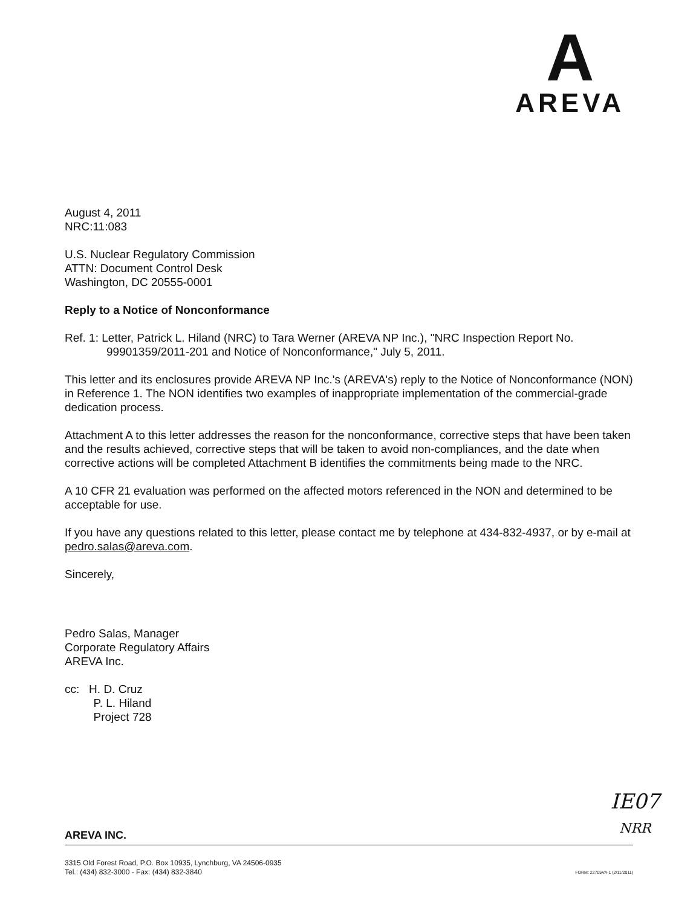A
AREVA
August 4, 2011
NRC:11:083
U.S. Nuclear Regulatory Commission
ATTN: Document Control Desk
Washington, DC 20555-0001
Reply to a Notice of Nonconformance
Ref. 1: Letter, Patrick L. Hiland (NRC) to Tara Werner (AREVA NP Inc.), "NRC Inspection Report No. 99901359/2011-201 and Notice of Nonconformance," July 5, 2011.
This letter and its enclosures provide AREVA NP Inc.'s (AREVA's) reply to the Notice of Nonconformance (NON) in Reference 1. The NON identifies two examples of inappropriate implementation of the commercial-grade dedication process.
Attachment A to this letter addresses the reason for the nonconformance, corrective steps that have been taken and the results achieved, corrective steps that will be taken to avoid non-compliances, and the date when corrective actions will be completed Attachment B identifies the commitments being made to the NRC.
A 10 CFR 21 evaluation was performed on the affected motors referenced in the NON and determined to be acceptable for use.
If you have any questions related to this letter, please contact me by telephone at 434-832-4937, or by e-mail at pedro.salas@areva.com.
Sincerely,
Pedro Salas, Manager
Corporate Regulatory Affairs
AREVA Inc.
cc: H. D. Cruz
P. L. Hiland
Project 728
IE07
NRR
AREVA INC.
3315 Old Forest Road, P.O. Box 10935, Lynchburg, VA 24506-0935
Tel.: (434) 832-3000 - Fax: (434) 832-3840 FORM: 22705VA-1 (2/11/2011)